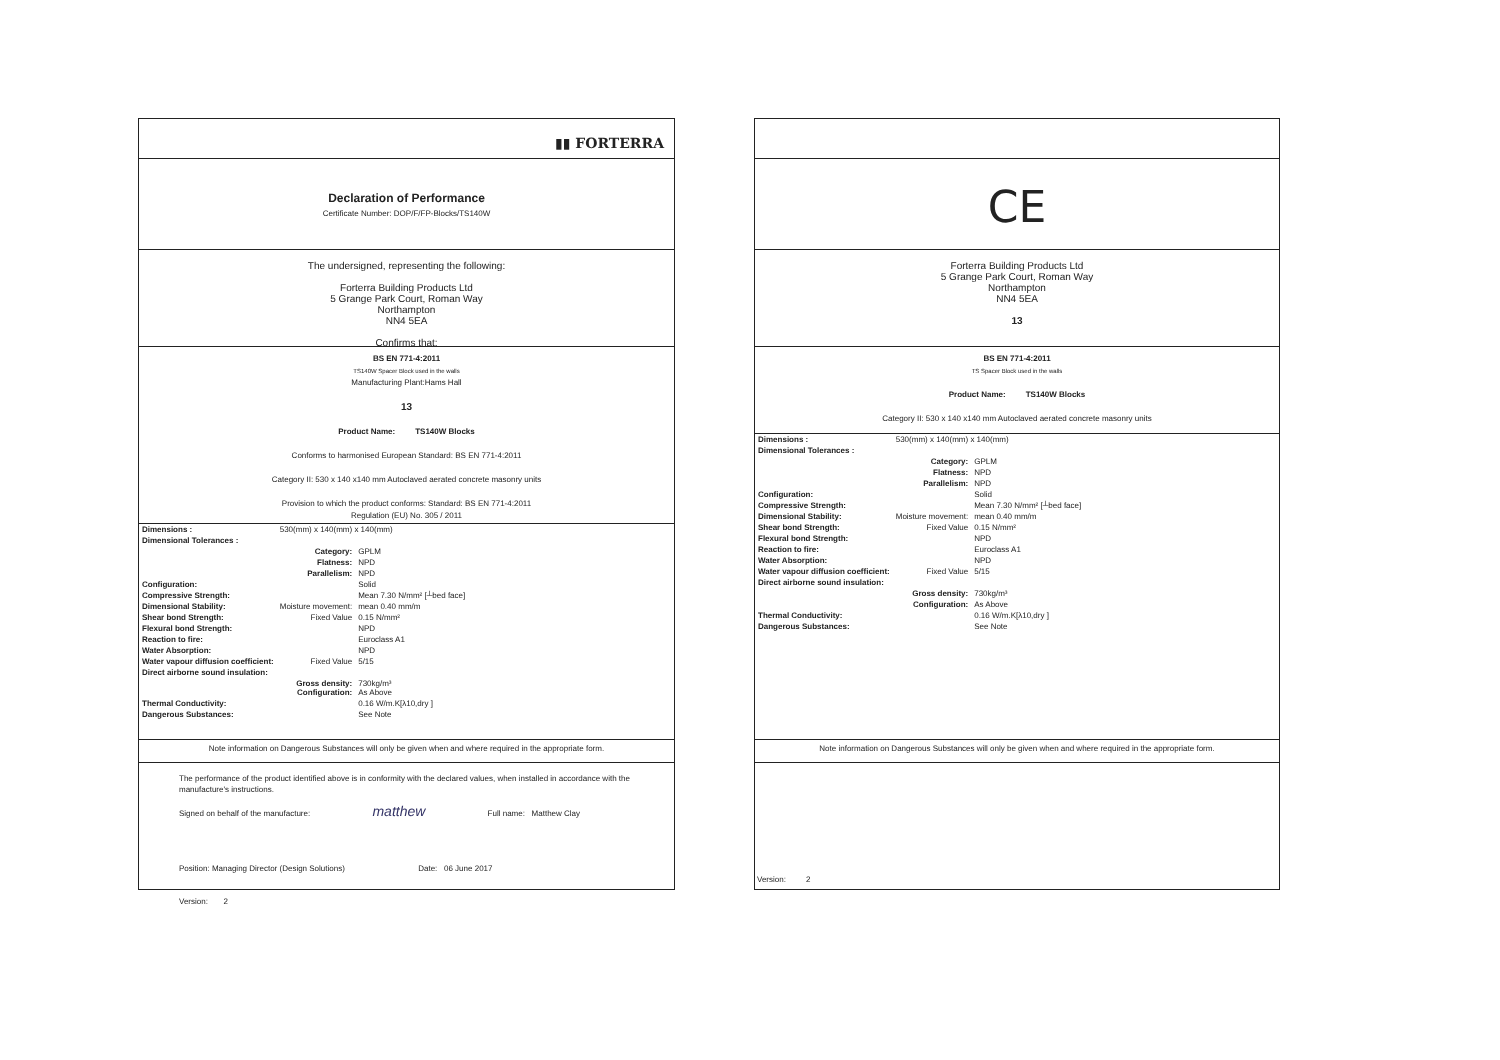▮▮ FORTERRA
Declaration of Performance
Certificate Number: DOP/F/FP-Blocks/TS140W
The undersigned, representing the following:
Forterra Building Products Ltd
5 Grange Park Court, Roman Way
Northampton
NN4 5EA
Confirms that:
BS EN 771-4:2011
TS140W Spacer Block used in the walls
Manufacturing Plant:Hams Hall
13
Product Name: TS140W Blocks
Conforms to harmonised European Standard: BS EN 771-4:2011
Category II: 530 x 140 x140 mm Autoclaved aerated concrete masonry units
Provision to which the product conforms: Standard: BS EN 771-4:2011
Regulation (EU) No. 305 / 2011
| Dimensions : | 530(mm) x 140(mm) x 140(mm) | |
| Dimensional Tolerances : | | |
| | Category: | GPLM |
| | Flatness: | NPD |
| | Parallelism: | NPD |
| Configuration: | | Solid |
| Compressive Strength: | | Mean 7.30 N/mm² [┴bed face] |
| Dimensional Stability: | Moisture movement: | mean 0.40 mm/m |
| Shear bond Strength: | Fixed Value | 0.15 N/mm² |
| Flexural bond Strength: | | NPD |
| Reaction to fire: | | Euroclass A1 |
| Water Absorption: | | NPD |
| Water vapour diffusion coefficient: | Fixed Value | 5/15 |
| Direct airborne sound insulation: | | |
| | Gross density: Configuration: | 730kg/m³ As Above |
| Thermal Conductivity: | | 0.16 W/m.K[λ10,dry ] |
| Dangerous Substances: | | See Note |
Note information on Dangerous Substances will only be given when and where required in the appropriate form.
The performance of the product identified above is in conformity with the declared values, when installed in accordance with the manufacture's instructions.
Signed on behalf of the manufacture: matthew Full name: Matthew Clay
Position: Managing Director (Design Solutions) Date: 06 June 2017
Version: 2
CE
Forterra Building Products Ltd
5 Grange Park Court, Roman Way
Northampton
NN4 5EA
13
BS EN 771-4:2011
TS Spacer Block used in the walls
Product Name: TS140W Blocks
Category II: 530 x 140 x140 mm Autoclaved aerated concrete masonry units
| Dimensions : | 530(mm) x 140(mm) x 140(mm) | |
| Dimensional Tolerances : | | |
| | Category: | GPLM |
| | Flatness: | NPD |
| | Parallelism: | NPD |
| Configuration: | | Solid |
| Compressive Strength: | | Mean 7.30 N/mm² [┴bed face] |
| Dimensional Stability: | Moisture movement: | mean 0.40 mm/m |
| Shear bond Strength: | Fixed Value | 0.15 N/mm² |
| Flexural bond Strength: | | NPD |
| Reaction to fire: | | Euroclass A1 |
| Water Absorption: | | NPD |
| Water vapour diffusion coefficient: | Fixed Value | 5/15 |
| Direct airborne sound insulation: | | |
| | Gross density: | 730kg/m³ |
| | Configuration: | As Above |
| Thermal Conductivity: | | 0.16 W/m.K[λ10,dry ] |
| Dangerous Substances: | | See Note |
Note information on Dangerous Substances will only be given when and where required in the appropriate form.
Version: 2